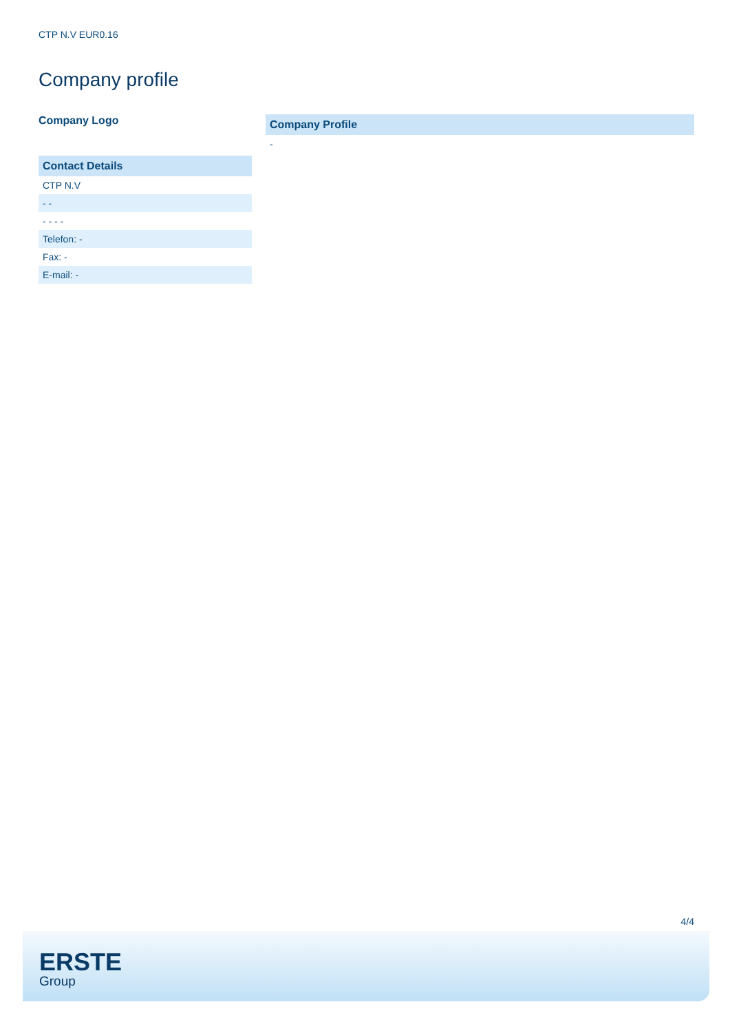CTP N.V EUR0.16
Company profile
Company Logo
| Contact Details |
| --- |
| CTP N.V |
| - - |
| - - - - |
| Telefon: - |
| Fax: - |
| E-mail: - |
| Company Profile |
| --- |
| - |
4/4
ERSTE
Group